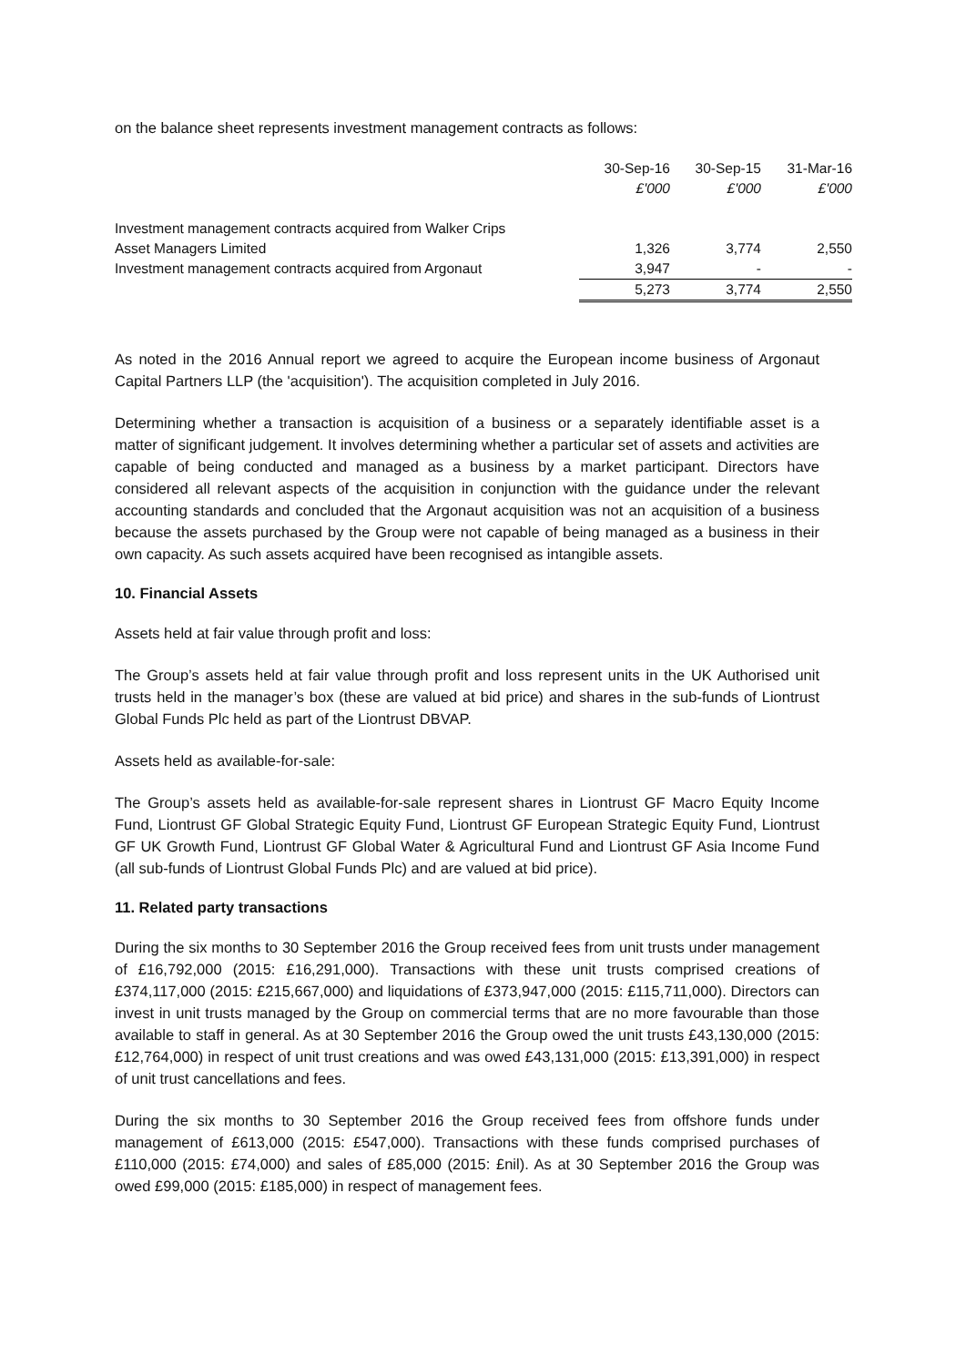on the balance sheet represents investment management contracts as follows:
| | 30-Sep-16 | 30-Sep-15 | 31-Mar-16 |
| | £'000 | £'000 | £'000 |
| Investment management contracts acquired from Walker Crips | | | |
| Asset Managers Limited | 1,326 | 3,774 | 2,550 |
| Investment management contracts acquired from Argonaut | 3,947 | - | - |
| | 5,273 | 3,774 | 2,550 |
As noted in the 2016 Annual report we agreed to acquire the European income business of Argonaut Capital Partners LLP (the 'acquisition'). The acquisition completed in July 2016.
Determining whether a transaction is acquisition of a business or a separately identifiable asset is a matter of significant judgement. It involves determining whether a particular set of assets and activities are capable of being conducted and managed as a business by a market participant. Directors have considered all relevant aspects of the acquisition in conjunction with the guidance under the relevant accounting standards and concluded that the Argonaut acquisition was not an acquisition of a business because the assets purchased by the Group were not capable of being managed as a business in their own capacity. As such assets acquired have been recognised as intangible assets.
10. Financial Assets
Assets held at fair value through profit and loss:
The Group’s assets held at fair value through profit and loss represent units in the UK Authorised unit trusts held in the manager’s box (these are valued at bid price) and shares in the sub-funds of Liontrust Global Funds Plc held as part of the Liontrust DBVAP.
Assets held as available-for-sale:
The Group’s assets held as available-for-sale represent shares in Liontrust GF Macro Equity Income Fund, Liontrust GF Global Strategic Equity Fund, Liontrust GF European Strategic Equity Fund, Liontrust GF UK Growth Fund, Liontrust GF Global Water & Agricultural Fund and Liontrust GF Asia Income Fund (all sub-funds of Liontrust Global Funds Plc) and are valued at bid price).
11. Related party transactions
During the six months to 30 September 2016 the Group received fees from unit trusts under management of £16,792,000 (2015: £16,291,000). Transactions with these unit trusts comprised creations of £374,117,000 (2015: £215,667,000) and liquidations of £373,947,000 (2015: £115,711,000). Directors can invest in unit trusts managed by the Group on commercial terms that are no more favourable than those available to staff in general. As at 30 September 2016 the Group owed the unit trusts £43,130,000 (2015: £12,764,000) in respect of unit trust creations and was owed £43,131,000 (2015: £13,391,000) in respect of unit trust cancellations and fees.
During the six months to 30 September 2016 the Group received fees from offshore funds under management of £613,000 (2015: £547,000). Transactions with these funds comprised purchases of £110,000 (2015: £74,000) and sales of £85,000 (2015: £nil). As at 30 September 2016 the Group was owed £99,000 (2015: £185,000) in respect of management fees.